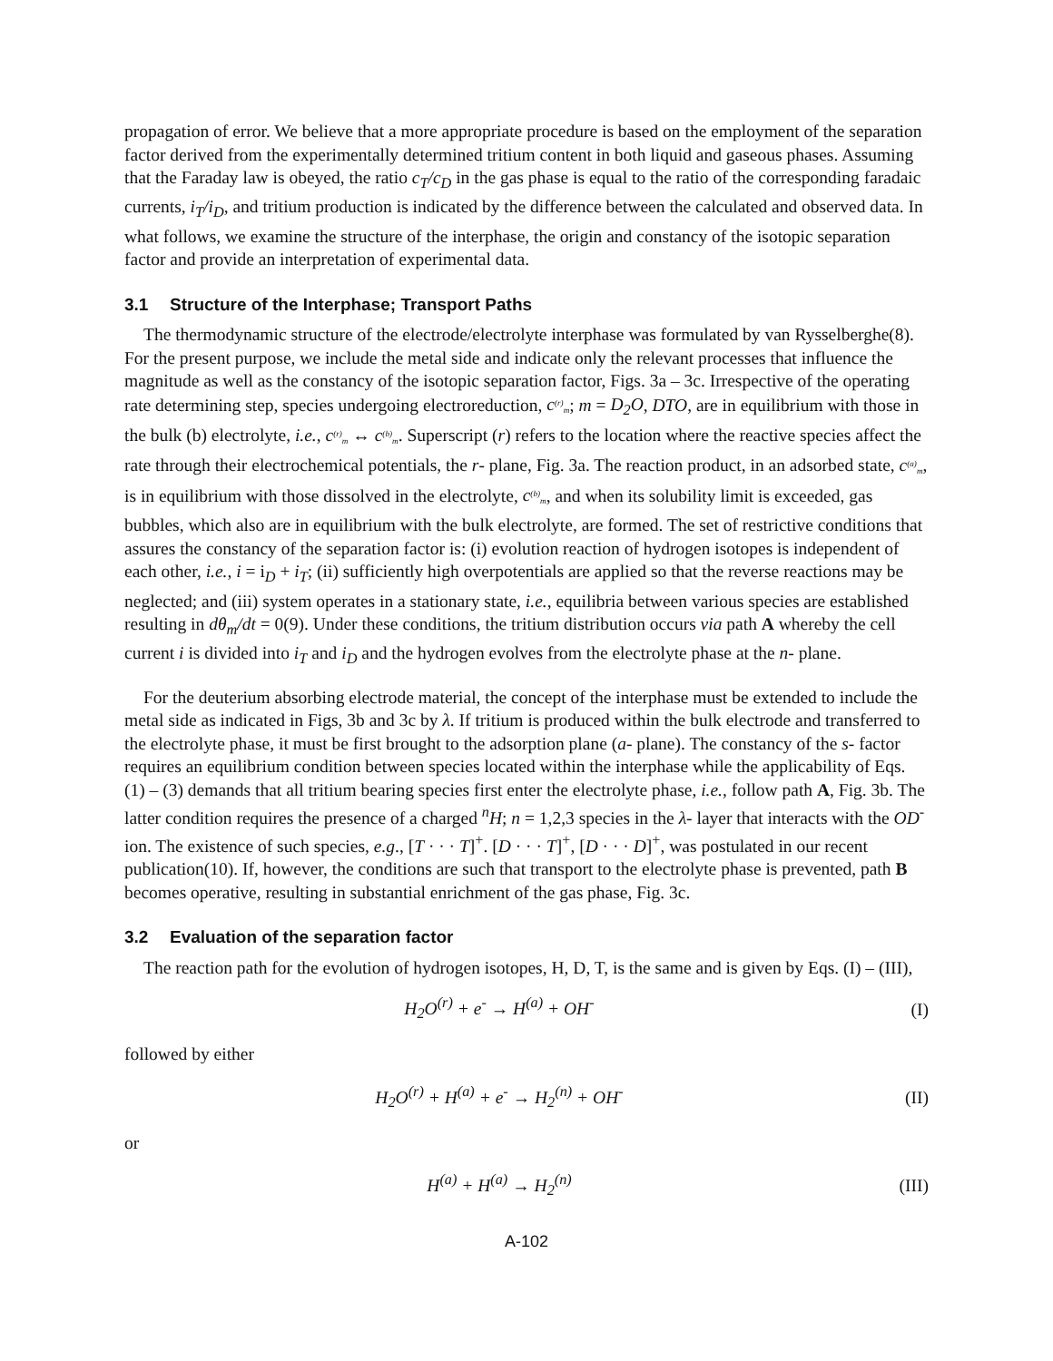propagation of error. We believe that a more appropriate procedure is based on the employment of the separation factor derived from the experimentally determined tritium content in both liquid and gaseous phases. Assuming that the Faraday law is obeyed, the ratio c<sub>T</sub>/c<sub>D</sub> in the gas phase is equal to the ratio of the corresponding faradaic currents, i<sub>T</sub>/i<sub>D</sub>, and tritium production is indicated by the difference between the calculated and observed data. In what follows, we examine the structure of the interphase, the origin and constancy of the isotopic separation factor and provide an interpretation of experimental data.
3.1 Structure of the Interphase; Transport Paths
The thermodynamic structure of the electrode/electrolyte interphase was formulated by van Rysselberghe(8). For the present purpose, we include the metal side and indicate only the relevant processes that influence the magnitude as well as the constancy of the isotopic separation factor, Figs. 3a – 3c. Irrespective of the operating rate determining step, species undergoing electroreduction, c<sup>(r)</sup><sub>m</sub>; m = D<sub>2</sub>O, DTO, are in equilibrium with those in the bulk (b) electrolyte, i.e., c<sup>(r)</sup><sub>m</sub> ↔ c<sup>(b)</sup><sub>m</sub>. Superscript (r) refers to the location where the reactive species affect the rate through their electrochemical potentials, the r- plane, Fig. 3a. The reaction product, in an adsorbed state, c<sup>(a)</sup><sub>m</sub>, is in equilibrium with those dissolved in the electrolyte, c<sup>(b)</sup><sub>m</sub>, and when its solubility limit is exceeded, gas bubbles, which also are in equilibrium with the bulk electrolyte, are formed. The set of restrictive conditions that assures the constancy of the separation factor is: (i) evolution reaction of hydrogen isotopes is independent of each other, i.e., i = i<sub>D</sub> + i<sub>T</sub>; (ii) sufficiently high overpotentials are applied so that the reverse reactions may be neglected; and (iii) system operates in a stationary state, i.e., equilibria between various species are established resulting in dθ<sub>m</sub>/dt = 0(9). Under these conditions, the tritium distribution occurs via path A whereby the cell current i is divided into i<sub>T</sub> and i<sub>D</sub> and the hydrogen evolves from the electrolyte phase at the n- plane.
For the deuterium absorbing electrode material, the concept of the interphase must be extended to include the metal side as indicated in Figs, 3b and 3c by λ. If tritium is produced within the bulk electrode and transferred to the electrolyte phase, it must be first brought to the adsorption plane (a- plane). The constancy of the s- factor requires an equilibrium condition between species located within the interphase while the applicability of Eqs. (1) – (3) demands that all tritium bearing species first enter the electrolyte phase, i.e., follow path A, Fig. 3b. The latter condition requires the presence of a charged <sup>n</sup>H; n = 1,2,3 species in the λ- layer that interacts with the OD<sup>-</sup> ion. The existence of such species, e.g., [T · · · T]<sup>+</sup>. [D · · · T]<sup>+</sup>, [D · · · D]<sup>+</sup>, was postulated in our recent publication(10). If, however, the conditions are such that transport to the electrolyte phase is prevented, path B becomes operative, resulting in substantial enrichment of the gas phase, Fig. 3c.
3.2 Evaluation of the separation factor
The reaction path for the evolution of hydrogen isotopes, H, D, T, is the same and is given by Eqs. (I) – (III),
H<sub>2</sub>O<sup>(r)</sup> + e<sup>-</sup> → H<sup>(a)</sup> + OH<sup>-</sup> (I)
followed by either
H<sub>2</sub>O<sup>(r)</sup> + H<sup>(a)</sup> + e<sup>-</sup> → H<sub>2</sub><sup>(n)</sup> + OH<sup>-</sup>
(II)
or
H<sup>(a)</sup> + H<sup>(a)</sup> → H<sub>2</sub><sup>(n)</sup> (III)
A-102